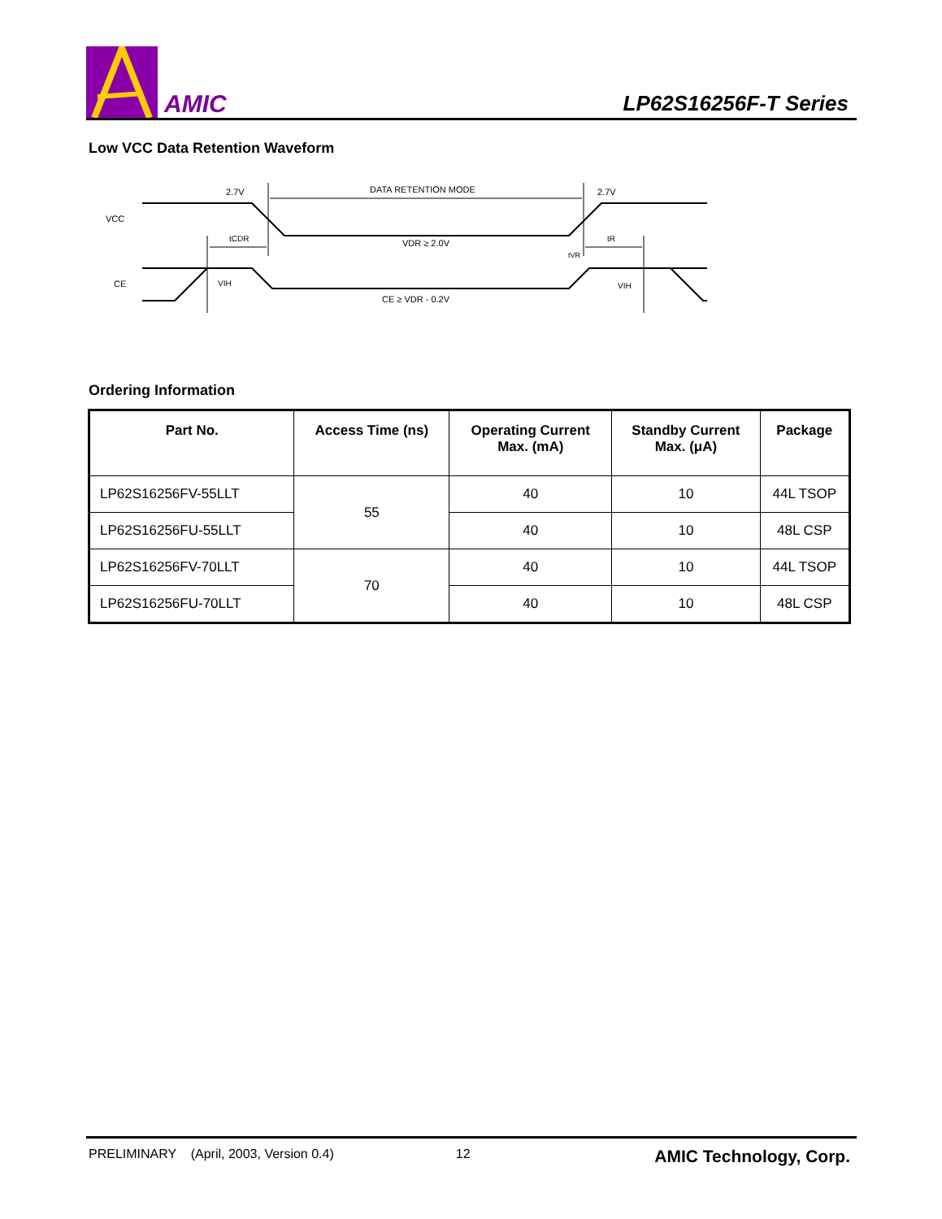AMIC
LP62S16256F-T Series
Low VCC Data Retention Waveform
VCC
CE
2.7V
2.7V
DATA RETENTION MODE
tCDR
tR
VDR ≥ 2.0V
tVR
VIH
VIH
CE ≥ VDR - 0.2V
Ordering Information
| Part No. | Access Time (ns) | Operating Current Max. (mA) | Standby Current Max. (μA) | Package |
| --- | --- | --- | --- | --- |
| LP62S16256FV-55LLT | 55 | 40 | 10 | 44L TSOP |
| LP62S16256FU-55LLT | | 40 | 10 | 48L CSP |
| LP62S16256FV-70LLT | 70 | 40 | 10 | 44L TSOP |
| LP62S16256FU-70LLT | | 40 | 10 | 48L CSP |
PRELIMINARY (April, 2003, Version 0.4) 12 AMIC Technology, Corp.